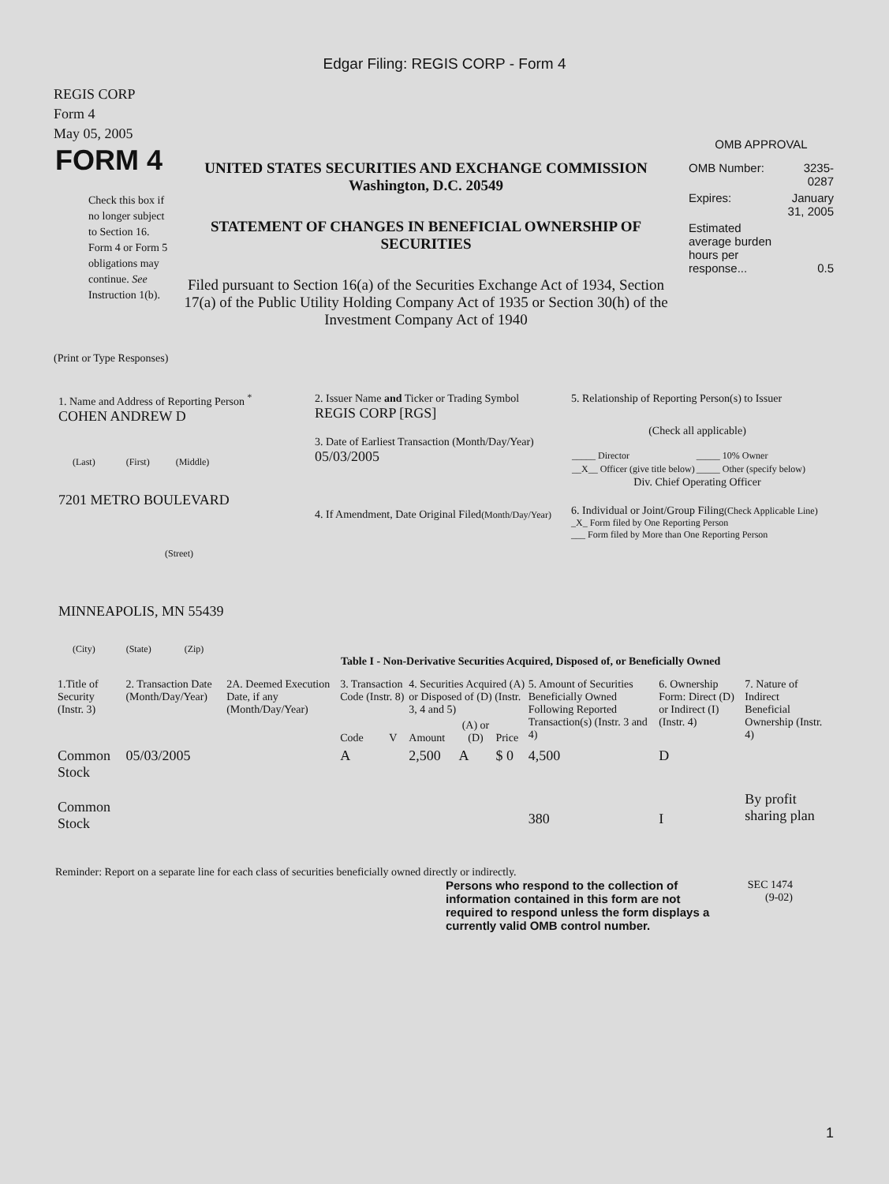Edgar Filing: REGIS CORP - Form 4
REGIS CORP
Form 4
May 05, 2005
FORM 4
Check this box if no longer subject to Section 16. Form 4 or Form 5 obligations may continue. See Instruction 1(b).
UNITED STATES SECURITIES AND EXCHANGE COMMISSION
Washington, D.C. 20549
STATEMENT OF CHANGES IN BENEFICIAL OWNERSHIP OF SECURITIES
Filed pursuant to Section 16(a) of the Securities Exchange Act of 1934, Section 17(a) of the Public Utility Holding Company Act of 1935 or Section 30(h) of the Investment Company Act of 1940
OMB APPROVAL
| OMB Number: | 3235-0287 |
| Expires: | January 31, 2005 |
| Estimated average burden hours per response... | 0.5 |
(Print or Type Responses)
1. Name and Address of Reporting Person <sup>*</sup>
COHEN ANDREW D
(Last) (First) (Middle)
7201 METRO BOULEVARD
(Street)
MINNEAPOLIS, MN 55439
(City) (State) (Zip)
2. Issuer Name and Ticker or Trading Symbol
REGIS CORP [RGS]
3. Date of Earliest Transaction (Month/Day/Year)
05/03/2005
4. If Amendment, Date Original Filed(Month/Day/Year)
5. Relationship of Reporting Person(s) to Issuer
(Check all applicable)
| _____ Director | _____ 10% Owner |
| __X__ Officer (give title below) | _____ Other (specify below) |
Div. Chief Operating Officer
6. Individual or Joint/Group Filing(Check Applicable Line)
_X_ Form filed by One Reporting Person
___ Form filed by More than One Reporting Person
Table I - Non-Derivative Securities Acquired, Disposed of, or Beneficially Owned
| 1.Title of Security (Instr. 3) | 2. Transaction Date (Month/Day/Year) | 2A. Deemed Execution Date, if any (Month/Day/Year) | 3. Transaction Code (Instr. 8) | | 4. Securities Acquired (A) or Disposed of (D) (Instr. 3, 4 and 5) | | | 5. Amount of Securities Beneficially Owned Following Reported Transaction(s) (Instr. 3 and 4) | 6. Ownership Form: Direct (D) or Indirect (I) (Instr. 4) | 7. Nature of Indirect Beneficial Ownership (Instr. 4) |
| --- | --- | --- | --- | --- | --- | --- | --- | --- | --- | --- |
| | | | Code | V | Amount | (A) or (D) | Price | | | |
| Common Stock | 05/03/2005 | | A | | 2,500 | A | $ 0 | 4,500 | D | |
| Common Stock | | | | | | | | 380 | I | By profit sharing plan |
Reminder: Report on a separate line for each class of securities beneficially owned directly or indirectly.
Persons who respond to the collection of information contained in this form are not required to respond unless the form displays a currently valid OMB control number.
SEC 1474
(9-02)
1